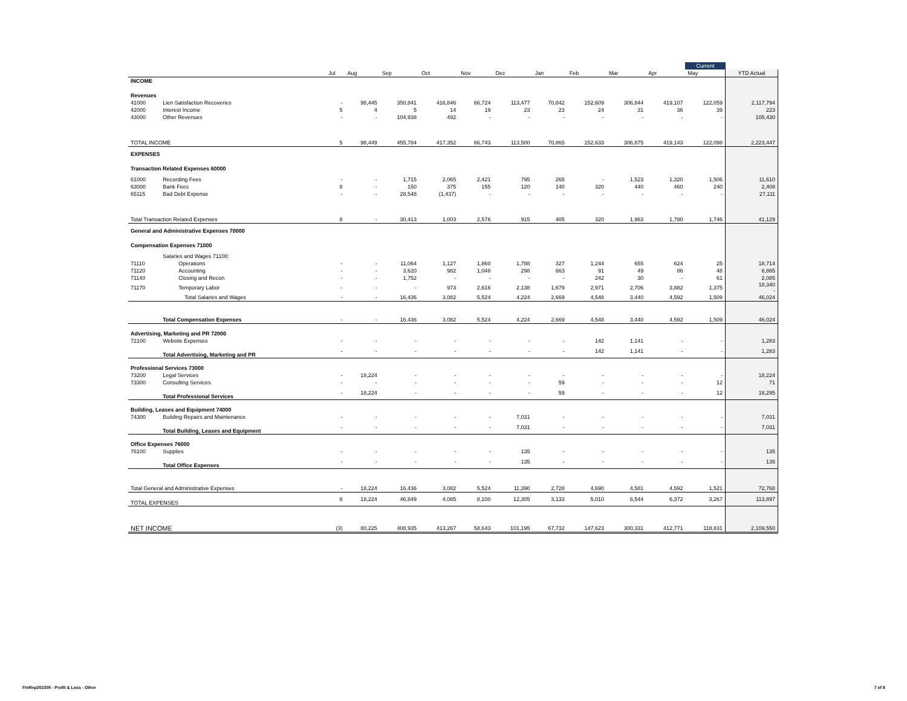| | | | | | | | | | | | | Current | |
| | | Jul | Aug | Sep | Oct | Nov | Dec | Jan | Feb | Mar | Apr | May | YTD Actual |
| INCOME | | | | | | | | | | | | | |
| Revenues | | | | | | | | | | | | | |
| 41000 | Lien Satisfaction Recoveries | - | 98,445 | 350,841 | 416,846 | 66,724 | 113,477 | 70,842 | 152,609 | 306,844 | 419,107 | 122,059 | 2,117,794 |
| 42000 | Interest Income | 5 | 4 | 5 | 14 | 19 | 23 | 23 | 24 | 31 | 36 | 39 | 223 |
| 43000 | Other Revenues | - | - | 104,938 | 492 | - | - | - | - | - | - | - | 105,430 |
| TOTAL INCOME | | 5 | 98,449 | 455,784 | 417,352 | 66,743 | 113,500 | 70,865 | 152,633 | 306,875 | 419,143 | 122,098 | 2,223,447 |
| EXPENSES | | | | | | | | | | | | | |
| Transaction Related Expenses 60000 | | | | | | | | | | | | | |
| 61000 | Recording Fees | - | - | 1,715 | 2,065 | 2,421 | 795 | 265 | - | 1,523 | 1,320 | 1,506 | 11,610 |
| 63000 | Bank Fees | 8 | - | 150 | 375 | 155 | 120 | 140 | 320 | 440 | 460 | 240 | 2,408 |
| 65115 | Bad Debt Expense | - | - | 28,548 | (1,437) | - | - | - | - | - | - | - | 27,111 |
| Total Transaction Related Expenses | | 8 | - | 30,413 | 1,003 | 2,576 | 915 | 405 | 320 | 1,963 | 1,780 | 1,746 | 41,129 |
| General and Administrative Expenses 70000 | | | | | | | | | | | | | |
| Compensation Expenses 71000 | | | | | | | | | | | | | |
| | Salaries and Wages 71100: | | | | | | | | | | | | |
| 71110 | Operations | - | - | 11,064 | 1,127 | 1,860 | 1,788 | 327 | 1,244 | 655 | 624 | 25 | 18,714 |
| 71120 | Accounting | - | - | 3,620 | 982 | 1,048 | 298 | 663 | 91 | 49 | 86 | 48 | 6,885 |
| 71140 | Closing and Recon | - | - | 1,752 | - | - | - | - | 242 | 30 | - | 61 | 2,085 |
| 71170 | Temporary Labor | - | - | - | 973 | 2,616 | 2,138 | 1,679 | 2,971 | 2,706 | 3,882 | 1,375 | 18,340 - |
| | Total Salaries and Wages | - | - | 16,436 | 3,082 | 5,524 | 4,224 | 2,669 | 4,548 | 3,440 | 4,592 | 1,509 | 46,024 |
| | Total Compensation Expenses | - | - | 16,436 | 3,082 | 5,524 | 4,224 | 2,669 | 4,548 | 3,440 | 4,592 | 1,509 | 46,024 |
| Advertising, Marketing and PR 72000 | | | | | | | | | | | | | |
| 72100 | Website Expenses | - | - | - | - | - | - | - | 142 | 1,141 | - | - | 1,283 |
| | Total Advertising, Marketing and PR | - | - | - | - | - | - | - | 142 | 1,141 | - | - | 1,283 |
| Professional Services 73000 | | | | | | | | | | | | | |
| 73200 | Legal Services | - | 18,224 | - | - | - | - | - | - | - | - | - | 18,224 |
| 73300 | Consulting Services | - | - | - | - | - | - | 59 | - | - | - | 12 | 71 |
| | Total Professional Services | - | 18,224 | - | - | - | - | 59 | - | - | - | 12 | 18,295 |
| Building, Leases and Equipment 74000 | | | | | | | | | | | | | |
| 74300 | Building Repairs and Maintenance | - | - | - | - | - | 7,031 | - | - | - | - | - | 7,031 |
| | Total Building, Leases and Equipment | - | - | - | - | - | 7,031 | - | - | - | - | - | 7,031 |
| Office Expenses 76000 | | | | | | | | | | | | | |
| 76100 | Supplies | - | - | - | - | - | 135 | - | - | - | - | - | 135 |
| | Total Office Expenses | - | - | - | - | - | 135 | - | - | - | - | - | 135 |
| Total General and Administrative Expenses | | - | 18,224 | 16,436 | 3,082 | 5,524 | 11,390 | 2,728 | 4,690 | 4,581 | 4,592 | 1,521 | 72,768 |
| TOTAL EXPENSES | | 8 | 18,224 | 46,849 | 4,085 | 8,100 | 12,305 | 3,133 | 5,010 | 6,544 | 6,372 | 3,267 | 113,897 |
| NET INCOME | | (3) | 80,225 | 408,935 | 413,267 | 58,643 | 101,195 | 67,732 | 147,623 | 300,331 | 412,771 | 118,831 | 2,109,550 |
FinRep202205 - Profit & Loss - Other
7 of 8